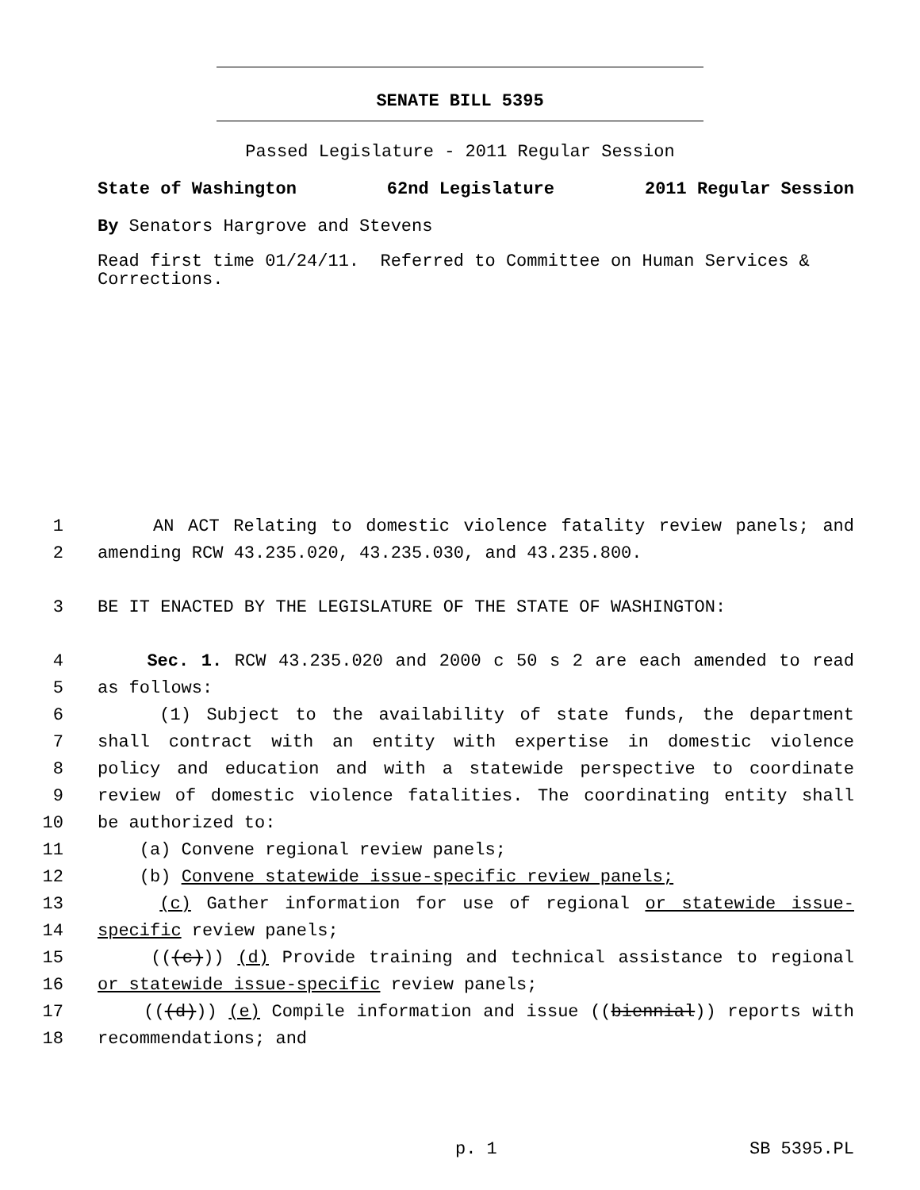SENATE BILL 5395
Passed Legislature - 2011 Regular Session
State of Washington 62nd Legislature 2011 Regular Session
By Senators Hargrove and Stevens
Read first time 01/24/11. Referred to Committee on Human Services & Corrections.
1 AN ACT Relating to domestic violence fatality review panels; and
2 amending RCW 43.235.020, 43.235.030, and 43.235.800.
3 BE IT ENACTED BY THE LEGISLATURE OF THE STATE OF WASHINGTON:
4 Sec. 1. RCW 43.235.020 and 2000 c 50 s 2 are each amended to read
5 as follows:
6 (1) Subject to the availability of state funds, the department
7 shall contract with an entity with expertise in domestic violence
8 policy and education and with a statewide perspective to coordinate
9 review of domestic violence fatalities. The coordinating entity shall
10 be authorized to:
11 (a) Convene regional review panels;
12 (b) Convene statewide issue-specific review panels;
13 (c) Gather information for use of regional or statewide issue-
14 specific review panels;
15 (((c))) (d) Provide training and technical assistance to regional
16 or statewide issue-specific review panels;
17 (((d))) (e) Compile information and issue ((biennial)) reports with
18 recommendations; and
p. 1 SB 5395.PL